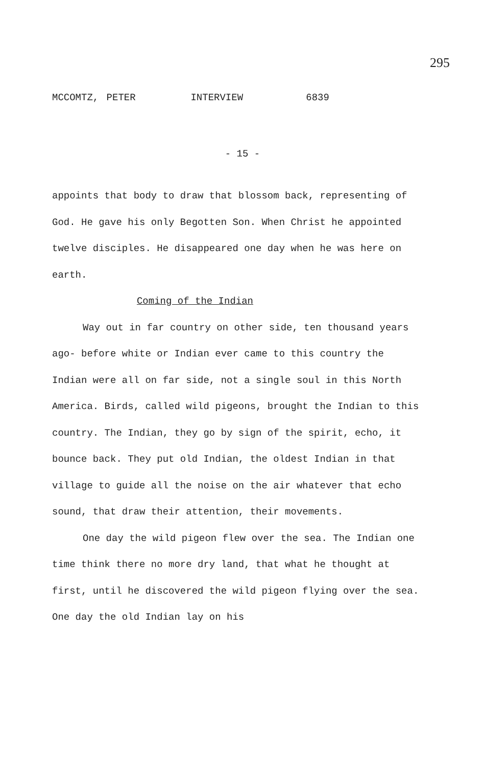295
MCCOMTZ, PETER INTERVIEW 6839
- 15 -
appoints that body to draw that blossom back, representing of God. He gave his only Begotten Son. When Christ he appointed twelve disciples. He disappeared one day when he was here on earth.
Coming of the Indian
Way out in far country on other side, ten thousand years ago- before white or Indian ever came to this country the Indian were all on far side, not a single soul in this North America. Birds, called wild pigeons, brought the Indian to this country. The Indian, they go by sign of the spirit, echo, it bounce back. They put old Indian, the oldest Indian in that village to guide all the noise on the air whatever that echo sound, that draw their attention, their movements.
One day the wild pigeon flew over the sea. The Indian one time think there no more dry land, that what he thought at first, until he discovered the wild pigeon flying over the sea. One day the old Indian lay on his